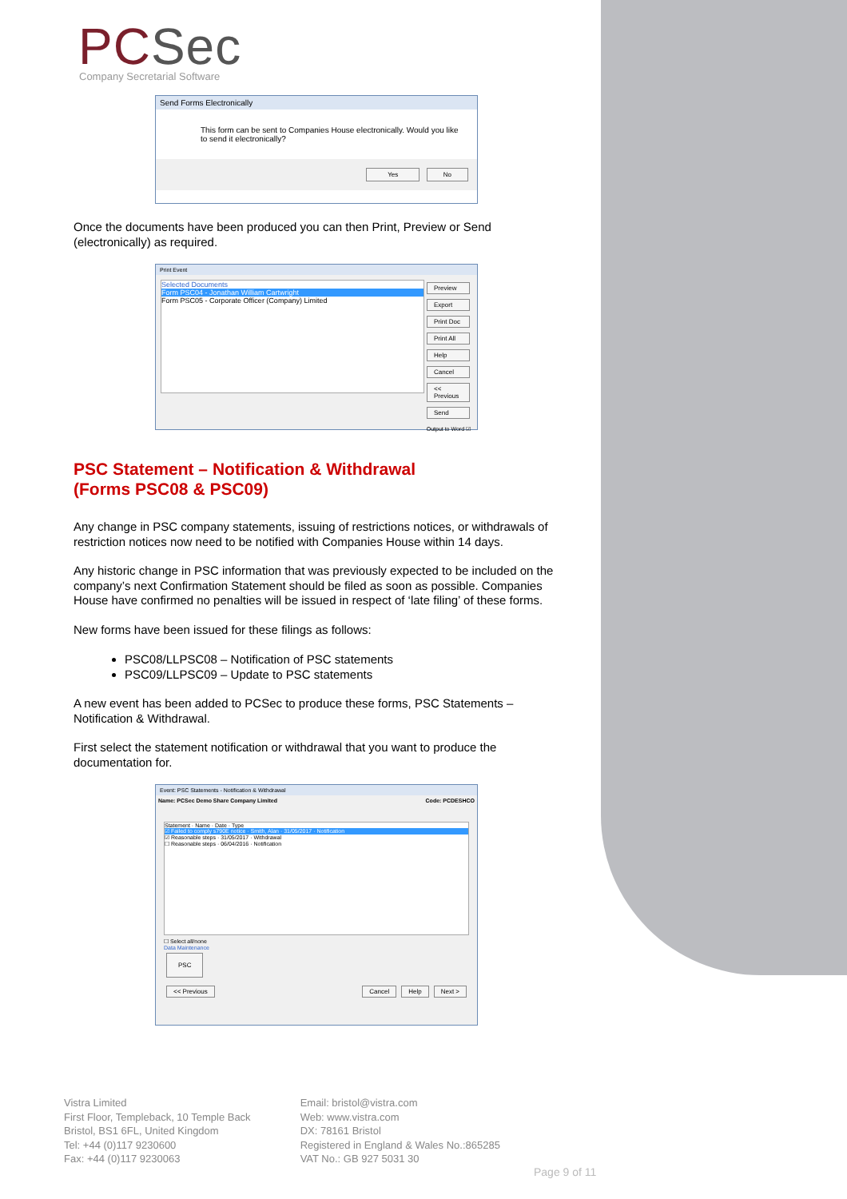PCSec
Company Secretarial Software
Send Forms Electronically
This form can be sent to Companies House electronically. Would you like to send it electronically?
Yes No
Once the documents have been produced you can then Print, Preview or Send (electronically) as required.
Print Event
Selected Documents
Form PSC04 - Jonathan William Cartwright
Form PSC05 - Corporate Officer (Company) Limited
Preview
Export
Print Doc
Print All
Help
Cancel
<< Previous
Send
Output to Word ☑
PSC Statement – Notification & Withdrawal
(Forms PSC08 & PSC09)
Any change in PSC company statements, issuing of restrictions notices, or withdrawals of restriction notices now need to be notified with Companies House within 14 days.
Any historic change in PSC information that was previously expected to be included on the company’s next Confirmation Statement should be filed as soon as possible. Companies House have confirmed no penalties will be issued in respect of ‘late filing’ of these forms.
New forms have been issued for these filings as follows:
PSC08/LLPSC08 – Notification of PSC statements
PSC09/LLPSC09 – Update to PSC statements
A new event has been added to PCSec to produce these forms, PSC Statements – Notification & Withdrawal.
First select the statement notification or withdrawal that you want to produce the documentation for.
Event: PSC Statements - Notification & Withdrawal
Name: PCSec Demo Share Company Limited Code: PCDESHCO
Statement · Name · Date · Type
☑ Failed to comply s790E notice · Smith, Alan · 31/05/2017 · Notification
☑ Reasonable steps · 31/05/2017 · Withdrawal
☐ Reasonable steps · 06/04/2016 · Notification
☐ Select all/none
Data Maintenance
PSC
<< Previous Cancel Help Next >
Vistra Limited
First Floor, Templeback, 10 Temple Back
Bristol, BS1 6FL, United Kingdom
Tel: +44 (0)117 9230600
Fax: +44 (0)117 9230063
Email: bristol@vistra.com
Web: www.vistra.com
DX: 78161 Bristol
Registered in England & Wales No.:865285
VAT No.: GB 927 5031 30
Page 9 of 11